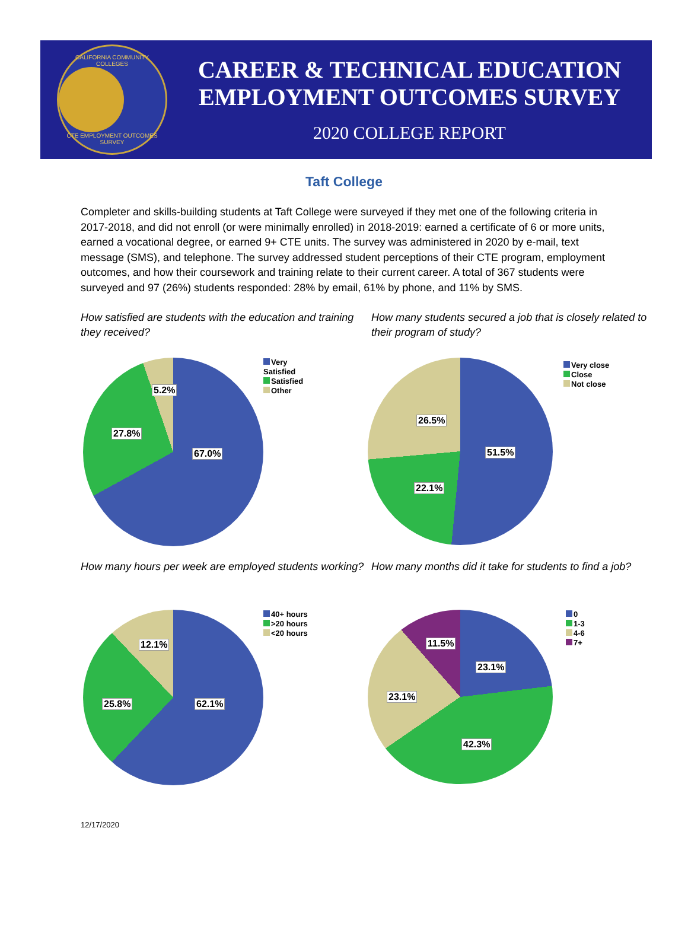CALIFORNIA COMMUNITY COLLEGES
CTE EMPLOYMENT OUTCOMES SURVEY
CAREER & TECHNICAL EDUCATION
EMPLOYMENT OUTCOMES SURVEY
2020 COLLEGE REPORT
Taft College
Completer and skills-building students at Taft College were surveyed if they met one of the following criteria in 2017-2018, and did not enroll (or were minimally enrolled) in 2018-2019: earned a certificate of 6 or more units, earned a vocational degree, or earned 9+ CTE units. The survey was administered in 2020 by e-mail, text message (SMS), and telephone. The survey addressed student perceptions of their CTE program, employment outcomes, and how their coursework and training relate to their current career. A total of 367 students were surveyed and 97 (26%) students responded: 28% by email, 61% by phone, and 11% by SMS.
How satisfied are students with the education and training they received?
5.2%
27.8%
67.0%
Very
Satisfied
Satisfied
Other
How many students secured a job that is closely related to their program of study?
26.5%
51.5%
22.1%
Very close
Close
Not close
How many hours per week are employed students working?
12.1%
25.8% 62.1%
40+ hours
>20 hours
<20 hours
How many months did it take for students to find a job?
11.5%
23.1%
23.1%
42.3%
0
1-3
4-6
7+
12/17/2020